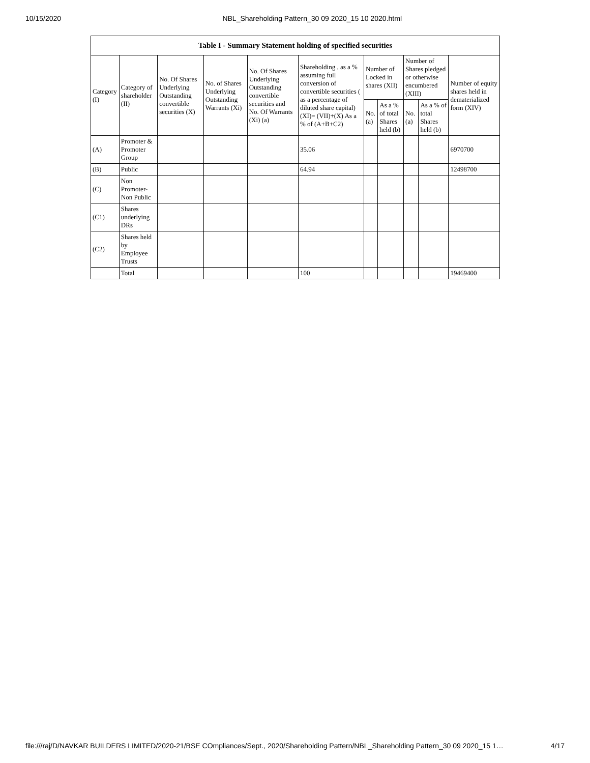10/15/2020 NBL_Shareholding Pattern_30 09 2020_15 10 2020.html
| Table I - Summary Statement holding of specified securities | | | | | | | | | | |
| --- | --- | --- | --- | --- | --- | --- | --- | --- | --- | --- |
| Category (I) | Category of shareholder (II) | No. Of Shares Underlying Outstanding convertible securities (X) | No. of Shares Underlying Outstanding Warrants (Xi) | No. Of Shares Underlying Outstanding convertible securities and No. Of Warrants (Xi) (a) | Shareholding , as a % assuming full conversion of convertible securities ( as a percentage of diluted share capital) (XI)= (VII)+(X) As a % of (A+B+C2) | Number of Locked in shares (XII) | | Number of Shares pledged or otherwise encumbered (XIII) | | Number of equity shares held in dematerialized form (XIV) |
| | | | | | | No. (a) | As a % of total Shares held (b) | No. (a) | As a % of total Shares held (b) | |
| (A) | Promoter & Promoter Group | | | | 35.06 | | | | | 6970700 |
| (B) | Public | | | | 64.94 | | | | | 12498700 |
| (C) | Non Promoter- Non Public | | | | | | | | | |
| (C1) | Shares underlying DRs | | | | | | | | | |
| (C2) | Shares held by Employee Trusts | | | | | | | | | |
| | Total | | | | 100 | | | | | 19469400 |
file:///raj/D/NAVKAR BUILDERS LIMITED/2020-21/BSE COmpliances/Sept., 2020/Shareholding Pattern/NBL_Shareholding Pattern_30 09 2020_15 1… 4/17